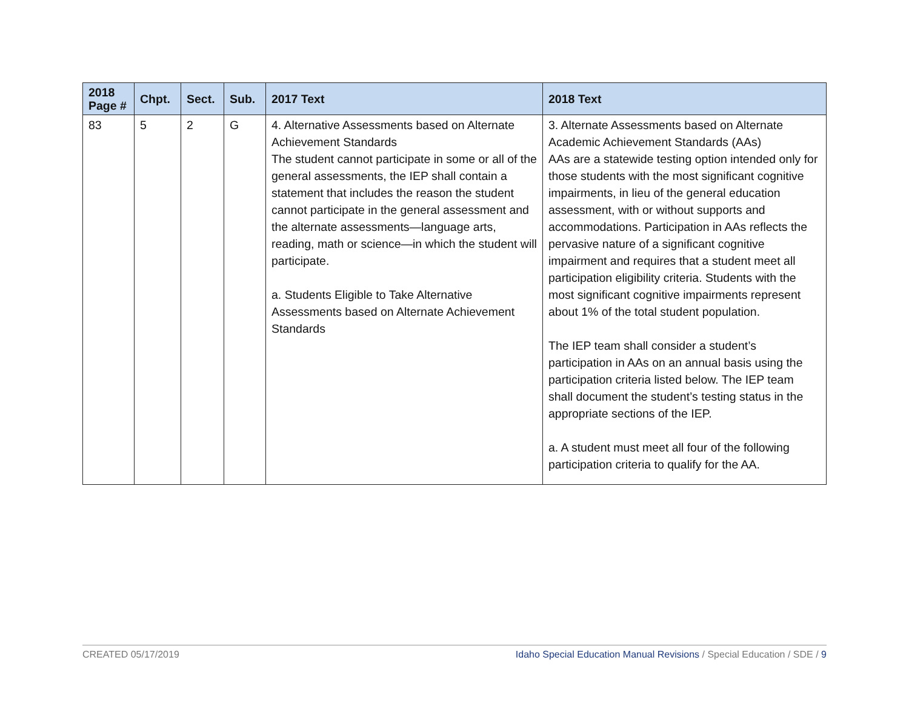| 2018 Page # | Chpt. | Sect. | Sub. | 2017 Text | 2018 Text |
| --- | --- | --- | --- | --- | --- |
| 83 | 5 | 2 | G | 4. Alternative Assessments based on Alternate Achievement Standards The student cannot participate in some or all of the general assessments, the IEP shall contain a statement that includes the reason the student cannot participate in the general assessment and the alternate assessments—language arts, reading, math or science—in which the student will participate. a. Students Eligible to Take Alternative Assessments based on Alternate Achievement Standards | 3. Alternate Assessments based on Alternate Academic Achievement Standards (AAs) AAs are a statewide testing option intended only for those students with the most significant cognitive impairments, in lieu of the general education assessment, with or without supports and accommodations. Participation in AAs reflects the pervasive nature of a significant cognitive impairment and requires that a student meet all participation eligibility criteria. Students with the most significant cognitive impairments represent about 1% of the total student population. The IEP team shall consider a student’s participation in AAs on an annual basis using the participation criteria listed below. The IEP team shall document the student’s testing status in the appropriate sections of the IEP. a. A student must meet all four of the following participation criteria to qualify for the AA. |
CREATED 05/17/2019 Idaho Special Education Manual Revisions / Special Education / SDE / 9